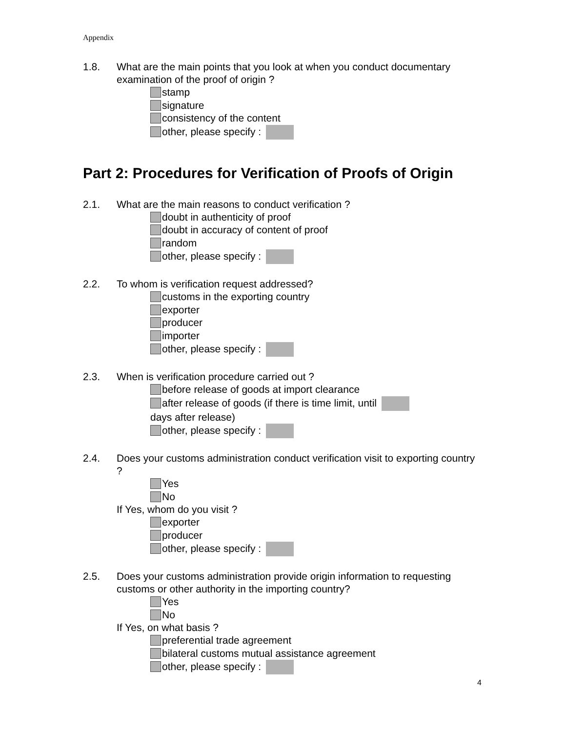Appendix
1.8. What are the main points that you look at when you conduct documentary examination of the proof of origin ?
stamp
signature
consistency of the content
other, please specify :
Part 2: Procedures for Verification of Proofs of Origin
2.1. What are the main reasons to conduct verification ?
doubt in authenticity of proof
doubt in accuracy of content of proof
random
other, please specify :
2.2. To whom is verification request addressed?
customs in the exporting country
exporter
producer
importer
other, please specify :
2.3. When is verification procedure carried out ?
before release of goods at import clearance
after release of goods (if there is time limit, until days after release)
other, please specify :
2.4. Does your customs administration conduct verification visit to exporting country ?
Yes
No
If Yes, whom do you visit ?
exporter
producer
other, please specify :
2.5. Does your customs administration provide origin information to requesting customs or other authority in the importing country?
Yes
No
If Yes, on what basis ?
preferential trade agreement
bilateral customs mutual assistance agreement
other, please specify :
4